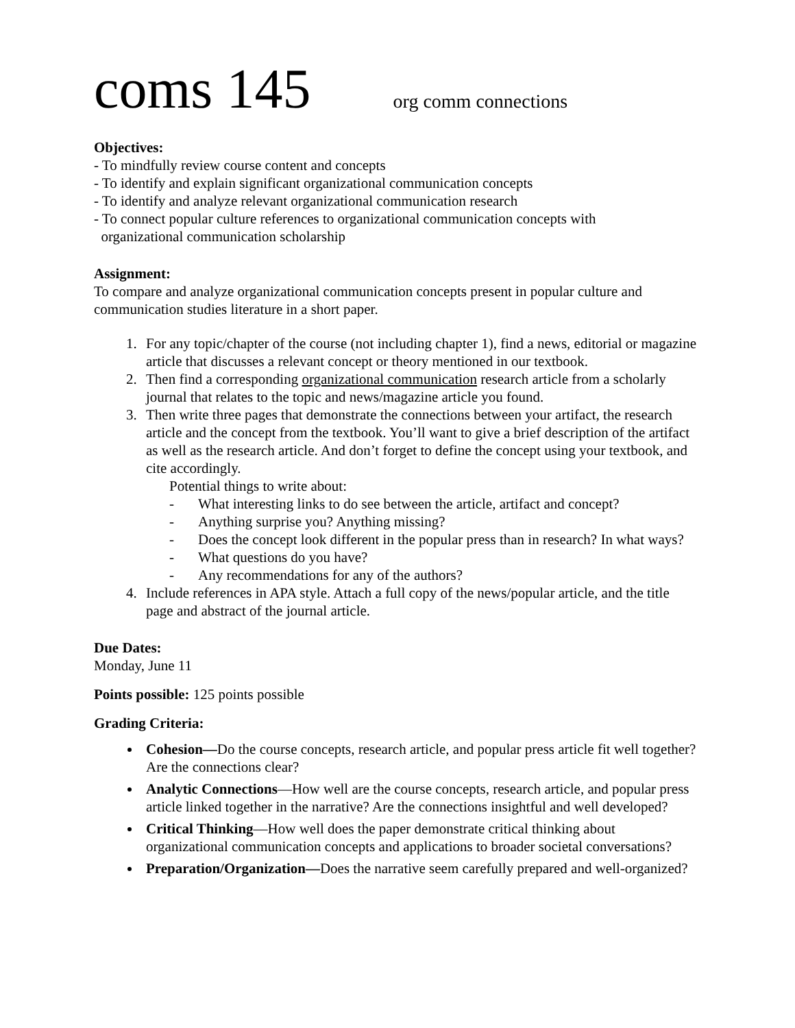coms 145 org comm connections
Objectives:
- To mindfully review course content and concepts
- To identify and explain significant organizational communication concepts
- To identify and analyze relevant organizational communication research
- To connect popular culture references to organizational communication concepts with
organizational communication scholarship
Assignment:
To compare and analyze organizational communication concepts present in popular culture and communication studies literature in a short paper.
1. For any topic/chapter of the course (not including chapter 1), find a news, editorial or magazine article that discusses a relevant concept or theory mentioned in our textbook.
2. Then find a corresponding organizational communication research article from a scholarly journal that relates to the topic and news/magazine article you found.
3. Then write three pages that demonstrate the connections between your artifact, the research article and the concept from the textbook. You’ll want to give a brief description of the artifact as well as the research article. And don’t forget to define the concept using your textbook, and cite accordingly.
Potential things to write about:
- What interesting links to do see between the article, artifact and concept?
- Anything surprise you? Anything missing?
- Does the concept look different in the popular press than in research? In what ways?
- What questions do you have?
- Any recommendations for any of the authors?
4. Include references in APA style. Attach a full copy of the news/popular article, and the title page and abstract of the journal article.
Due Dates:
Monday, June 11
Points possible: 125 points possible
Grading Criteria:
Cohesion—Do the course concepts, research article, and popular press article fit well together? Are the connections clear?
Analytic Connections—How well are the course concepts, research article, and popular press article linked together in the narrative? Are the connections insightful and well developed?
Critical Thinking—How well does the paper demonstrate critical thinking about organizational communication concepts and applications to broader societal conversations?
Preparation/Organization—Does the narrative seem carefully prepared and well-organized?